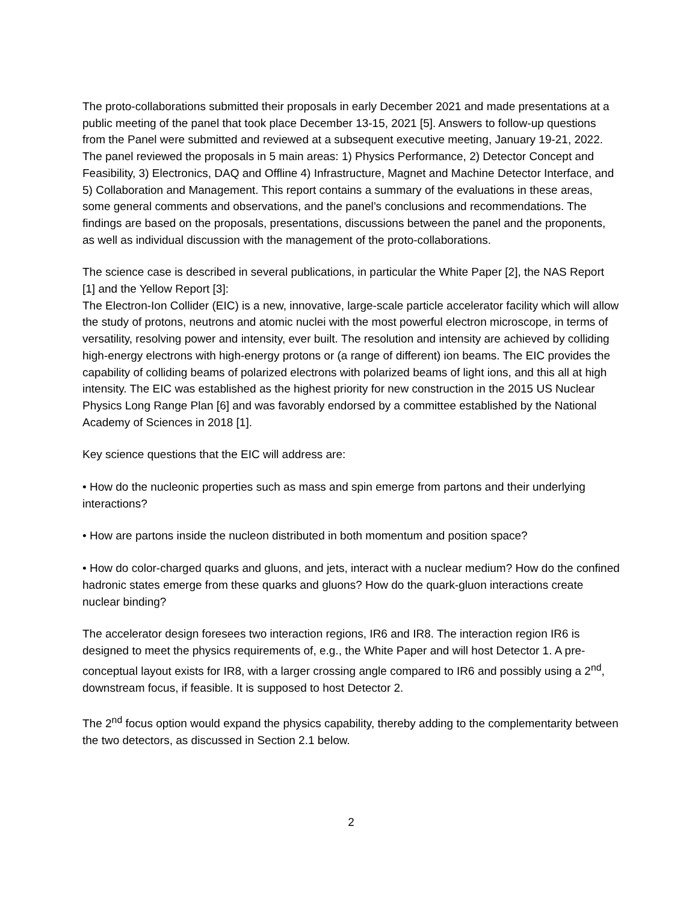The proto-collaborations submitted their proposals in early December 2021 and made presentations at a public meeting of the panel that took place December 13-15, 2021 [5]. Answers to follow-up questions from the Panel were submitted and reviewed at a subsequent executive meeting, January 19-21, 2022. The panel reviewed the proposals in 5 main areas: 1) Physics Performance, 2) Detector Concept and Feasibility, 3) Electronics, DAQ and Offline 4) Infrastructure, Magnet and Machine Detector Interface, and 5) Collaboration and Management. This report contains a summary of the evaluations in these areas, some general comments and observations, and the panel’s conclusions and recommendations. The findings are based on the proposals, presentations, discussions between the panel and the proponents, as well as individual discussion with the management of the proto-collaborations.
The science case is described in several publications, in particular the White Paper [2], the NAS Report [1] and the Yellow Report [3]:
The Electron-Ion Collider (EIC) is a new, innovative, large-scale particle accelerator facility which will allow the study of protons, neutrons and atomic nuclei with the most powerful electron microscope, in terms of versatility, resolving power and intensity, ever built. The resolution and intensity are achieved by colliding high-energy electrons with high-energy protons or (a range of different) ion beams. The EIC provides the capability of colliding beams of polarized electrons with polarized beams of light ions, and this all at high intensity. The EIC was established as the highest priority for new construction in the 2015 US Nuclear Physics Long Range Plan [6] and was favorably endorsed by a committee established by the National Academy of Sciences in 2018 [1].
Key science questions that the EIC will address are:
• How do the nucleonic properties such as mass and spin emerge from partons and their underlying interactions?
• How are partons inside the nucleon distributed in both momentum and position space?
• How do color-charged quarks and gluons, and jets, interact with a nuclear medium? How do the confined hadronic states emerge from these quarks and gluons? How do the quark-gluon interactions create nuclear binding?
The accelerator design foresees two interaction regions, IR6 and IR8. The interaction region IR6 is designed to meet the physics requirements of, e.g., the White Paper and will host Detector 1. A pre-conceptual layout exists for IR8, with a larger crossing angle compared to IR6 and possibly using a 2<sup>nd</sup>, downstream focus, if feasible. It is supposed to host Detector 2.
The 2<sup>nd</sup> focus option would expand the physics capability, thereby adding to the complementarity between the two detectors, as discussed in Section 2.1 below.
2